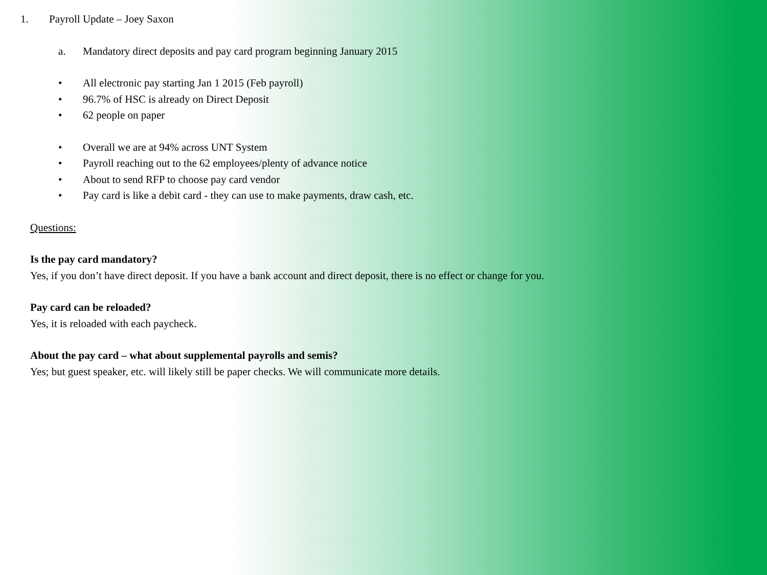1. Payroll Update – Joey Saxon
a. Mandatory direct deposits and pay card program beginning January 2015
• All electronic pay starting Jan 1 2015 (Feb payroll)
• 96.7% of HSC is already on Direct Deposit
• 62 people on paper
• Overall we are at 94% across UNT System
• Payroll reaching out to the 62 employees/plenty of advance notice
• About to send RFP to choose pay card vendor
• Pay card is like a debit card - they can use to make payments, draw cash, etc.
Questions:
Is the pay card mandatory?
Yes, if you don’t have direct deposit. If you have a bank account and direct deposit, there is no effect or change for you.
Pay card can be reloaded?
Yes, it is reloaded with each paycheck.
About the pay card – what about supplemental payrolls and semis?
Yes; but guest speaker, etc. will likely still be paper checks. We will communicate more details.